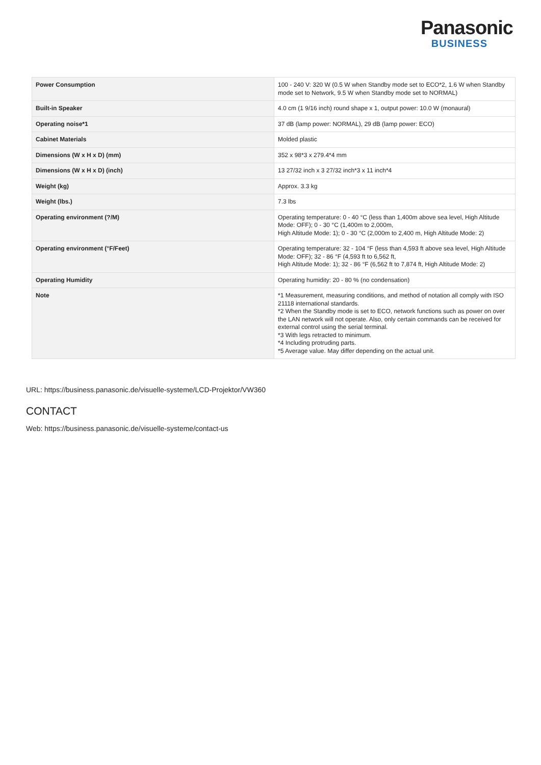Panasonic
BUSINESS
| Power Consumption | 100 - 240 V: 320 W (0.5 W when Standby mode set to ECO*2, 1.6 W when Standby mode set to Network, 9.5 W when Standby mode set to NORMAL) |
| Built-in Speaker | 4.0 cm (1 9/16 inch) round shape x 1, output power: 10.0 W (monaural) |
| Operating noise*1 | 37 dB (lamp power: NORMAL), 29 dB (lamp power: ECO) |
| Cabinet Materials | Molded plastic |
| Dimensions (W x H x D) (mm) | 352 x 98*3 x 279.4*4 mm |
| Dimensions (W x H x D) (inch) | 13 27/32 inch x 3 27/32 inch*3 x 11 inch*4 |
| Weight (kg) | Approx. 3.3 kg |
| Weight (lbs.) | 7.3 lbs |
| Operating environment (?/M) | Operating temperature: 0 - 40 °C (less than 1,400m above sea level, High Altitude Mode: OFF); 0 - 30 °C (1,400m to 2,000m, High Altitude Mode: 1); 0 - 30 °C (2,000m to 2,400 m, High Altitude Mode: 2) |
| Operating environment (°F/Feet) | Operating temperature: 32 - 104 °F (less than 4,593 ft above sea level, High Altitude Mode: OFF); 32 - 86 °F (4,593 ft to 6,562 ft, High Altitude Mode: 1); 32 - 86 °F (6,562 ft to 7,874 ft, High Altitude Mode: 2) |
| Operating Humidity | Operating humidity: 20 - 80 % (no condensation) |
| Note | *1 Measurement, measuring conditions, and method of notation all comply with ISO 21118 international standards. *2 When the Standby mode is set to ECO, network functions such as power on over the LAN network will not operate. Also, only certain commands can be received for external control using the serial terminal. *3 With legs retracted to minimum. *4 Including protruding parts. *5 Average value. May differ depending on the actual unit. |
URL: https://business.panasonic.de/visuelle-systeme/LCD-Projektor/VW360
CONTACT
Web: https://business.panasonic.de/visuelle-systeme/contact-us